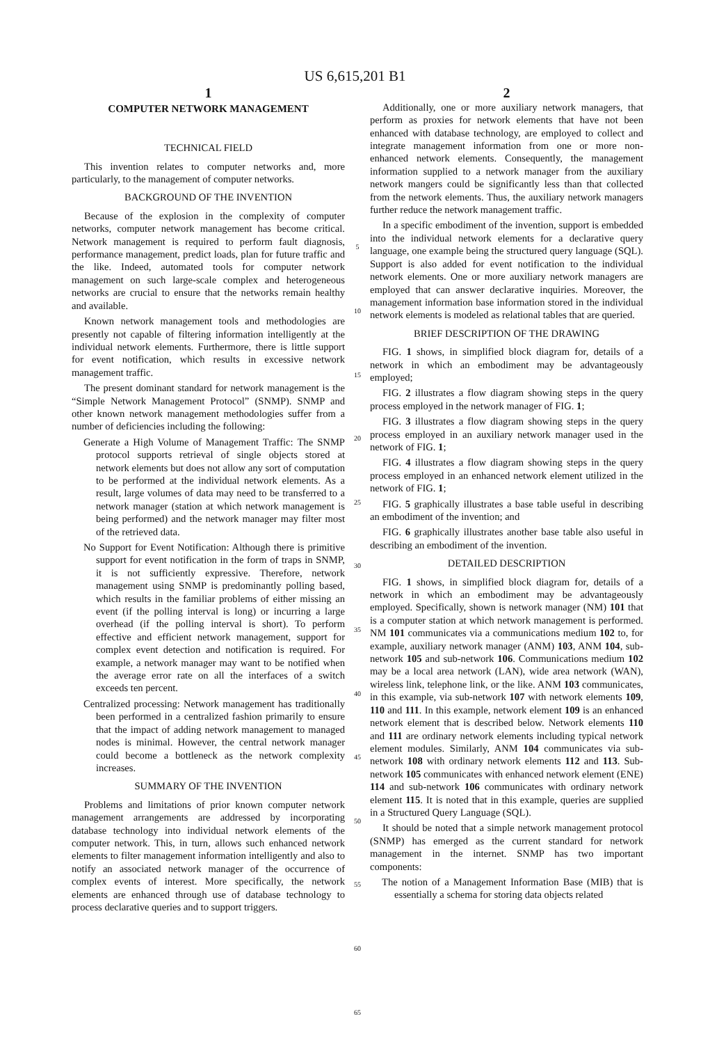US 6,615,201 B1
1
COMPUTER NETWORK MANAGEMENT
TECHNICAL FIELD
This invention relates to computer networks and, more particularly, to the management of computer networks.
BACKGROUND OF THE INVENTION
Because of the explosion in the complexity of computer networks, computer network management has become critical. Network management is required to perform fault diagnosis, performance management, predict loads, plan for future traffic and the like. Indeed, automated tools for computer network management on such large-scale complex and heterogeneous networks are crucial to ensure that the networks remain healthy and available.
Known network management tools and methodologies are presently not capable of filtering information intelligently at the individual network elements. Furthermore, there is little support for event notification, which results in excessive network management traffic.
The present dominant standard for network management is the “Simple Network Management Protocol” (SNMP). SNMP and other known network management methodologies suffer from a number of deficiencies including the following:
Generate a High Volume of Management Traffic: The SNMP protocol supports retrieval of single objects stored at network elements but does not allow any sort of computation to be performed at the individual network elements. As a result, large volumes of data may need to be transferred to a network manager (station at which network management is being performed) and the network manager may filter most of the retrieved data.
No Support for Event Notification: Although there is primitive support for event notification in the form of traps in SNMP, it is not sufficiently expressive. Therefore, network management using SNMP is predominantly polling based, which results in the familiar problems of either missing an event (if the polling interval is long) or incurring a large overhead (if the polling interval is short). To perform effective and efficient network management, support for complex event detection and notification is required. For example, a network manager may want to be notified when the average error rate on all the interfaces of a switch exceeds ten percent.
Centralized processing: Network management has traditionally been performed in a centralized fashion primarily to ensure that the impact of adding network management to managed nodes is minimal. However, the central network manager could become a bottleneck as the network complexity increases.
SUMMARY OF THE INVENTION
Problems and limitations of prior known computer network management arrangements are addressed by incorporating database technology into individual network elements of the computer network. This, in turn, allows such enhanced network elements to filter management information intelligently and also to notify an associated network manager of the occurrence of complex events of interest. More specifically, the network elements are enhanced through use of database technology to process declarative queries and to support triggers.
5
10
15
20
25
30
35
40
45
50
55
60
65
2
Additionally, one or more auxiliary network managers, that perform as proxies for network elements that have not been enhanced with database technology, are employed to collect and integrate management information from one or more non-enhanced network elements. Consequently, the management information supplied to a network manager from the auxiliary network mangers could be significantly less than that collected from the network elements. Thus, the auxiliary network managers further reduce the network management traffic.
In a specific embodiment of the invention, support is embedded into the individual network elements for a declarative query language, one example being the structured query language (SQL). Support is also added for event notification to the individual network elements. One or more auxiliary network managers are employed that can answer declarative inquiries. Moreover, the management information base information stored in the individual network elements is modeled as relational tables that are queried.
BRIEF DESCRIPTION OF THE DRAWING
FIG. 1 shows, in simplified block diagram for, details of a network in which an embodiment may be advantageously employed;
FIG. 2 illustrates a flow diagram showing steps in the query process employed in the network manager of FIG. 1;
FIG. 3 illustrates a flow diagram showing steps in the query process employed in an auxiliary network manager used in the network of FIG. 1;
FIG. 4 illustrates a flow diagram showing steps in the query process employed in an enhanced network element utilized in the network of FIG. 1;
FIG. 5 graphically illustrates a base table useful in describing an embodiment of the invention; and
FIG. 6 graphically illustrates another base table also useful in describing an embodiment of the invention.
DETAILED DESCRIPTION
FIG. 1 shows, in simplified block diagram for, details of a network in which an embodiment may be advantageously employed. Specifically, shown is network manager (NM) 101 that is a computer station at which network management is performed. NM 101 communicates via a communications medium 102 to, for example, auxiliary network manager (ANM) 103, ANM 104, sub-network 105 and sub-network 106. Communications medium 102 may be a local area network (LAN), wide area network (WAN), wireless link, telephone link, or the like. ANM 103 communicates, in this example, via sub-network 107 with network elements 109, 110 and 111. In this example, network element 109 is an enhanced network element that is described below. Network elements 110 and 111 are ordinary network elements including typical network element modules. Similarly, ANM 104 communicates via sub-network 108 with ordinary network elements 112 and 113. Sub-network 105 communicates with enhanced network element (ENE) 114 and sub-network 106 communicates with ordinary network element 115. It is noted that in this example, queries are supplied in a Structured Query Language (SQL).
It should be noted that a simple network management protocol (SNMP) has emerged as the current standard for network management in the internet. SNMP has two important components:
The notion of a Management Information Base (MIB) that is essentially a schema for storing data objects related